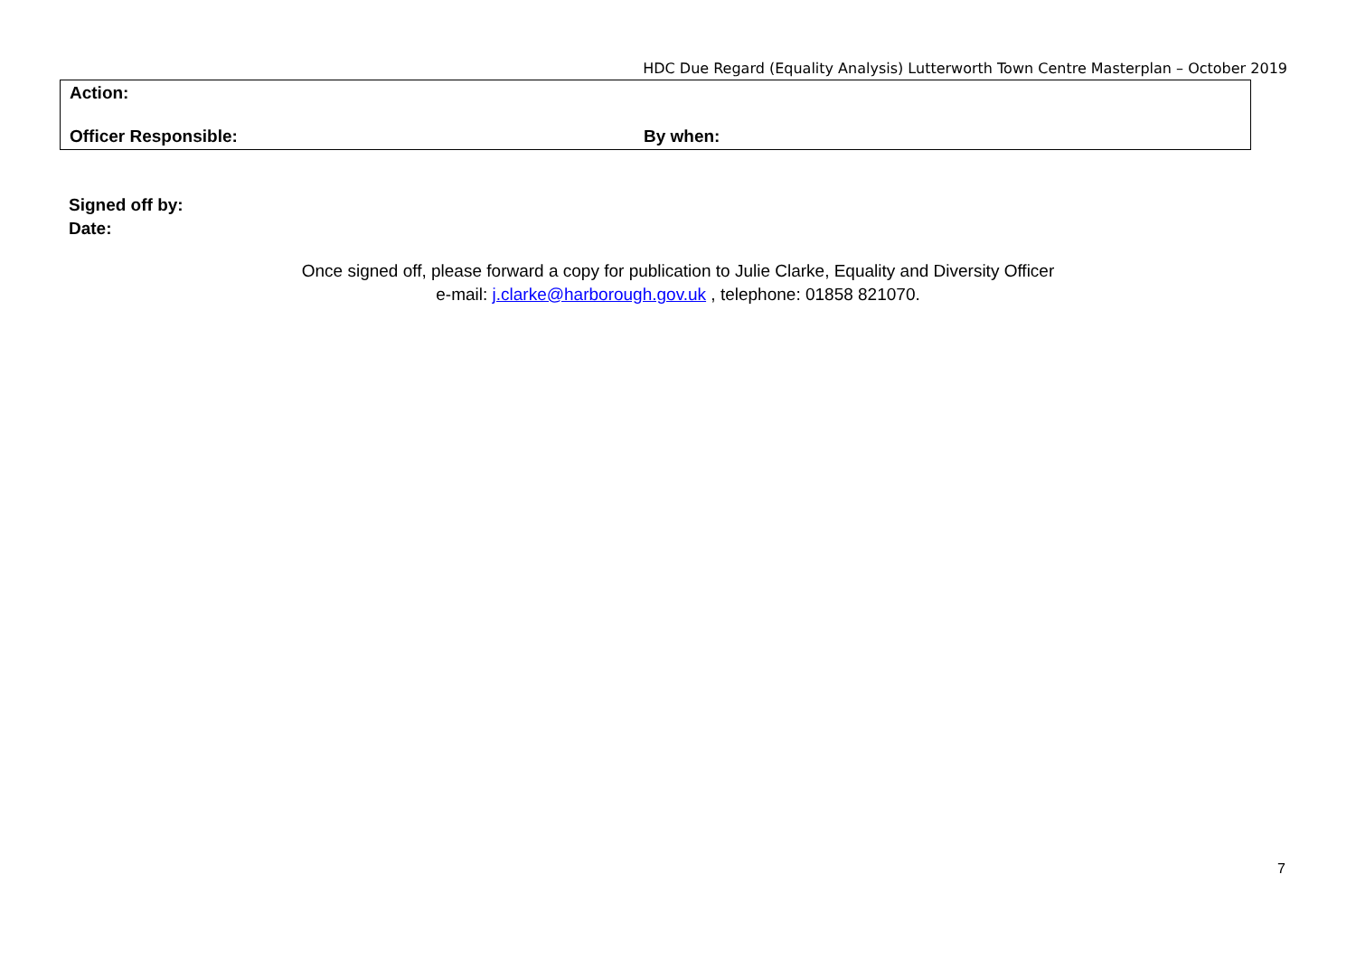HDC Due Regard (Equality Analysis) Lutterworth Town Centre Masterplan – October 2019
| Action: | |
| Officer Responsible: | By when: |
Signed off by:
Date:
Once signed off, please forward a copy for publication to Julie Clarke, Equality and Diversity Officer
e-mail: j.clarke@harborough.gov.uk , telephone: 01858 821070.
7